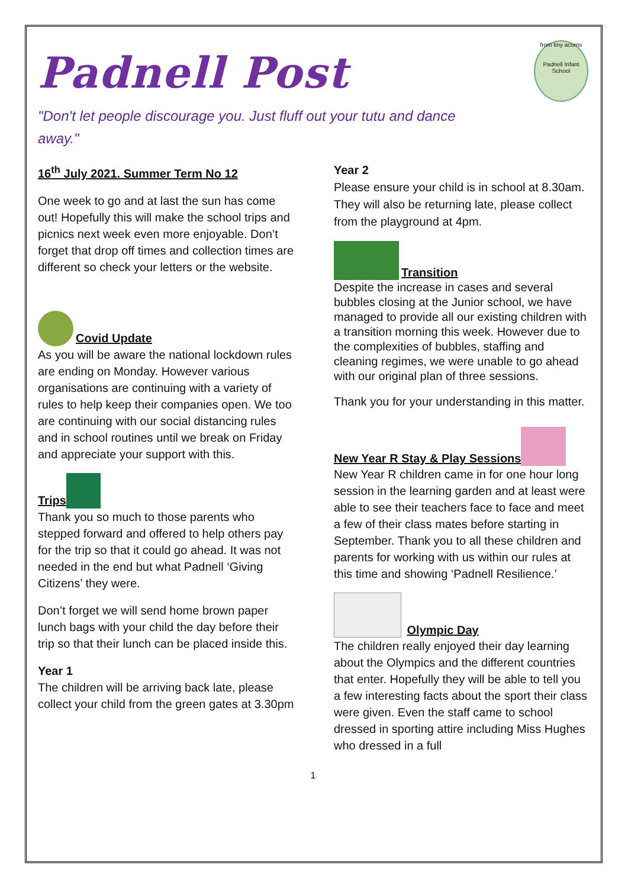Padnell Post
from tiny acorns
Padnell Infant School
"Don't let people discourage you. Just fluff out your tutu and dance away."
16<sup>th</sup> July 2021. Summer Term No 12
One week to go and at last the sun has come out! Hopefully this will make the school trips and picnics next week even more enjoyable. Don’t forget that drop off times and collection times are different so check your letters or the website.
Covid Update
As you will be aware the national lockdown rules are ending on Monday. However various organisations are continuing with a variety of rules to help keep their companies open. We too are continuing with our social distancing rules and in school routines until we break on Friday and appreciate your support with this.
Trips
Thank you so much to those parents who stepped forward and offered to help others pay for the trip so that it could go ahead. It was not needed in the end but what Padnell ‘Giving Citizens’ they were.
Don’t forget we will send home brown paper lunch bags with your child the day before their trip so that their lunch can be placed inside this.
Year 1
The children will be arriving back late, please collect your child from the green gates at 3.30pm
Year 2
Please ensure your child is in school at 8.30am. They will also be returning late, please collect from the playground at 4pm.
Transition
Despite the increase in cases and several bubbles closing at the Junior school, we have managed to provide all our existing children with a transition morning this week. However due to the complexities of bubbles, staffing and cleaning regimes, we were unable to go ahead with our original plan of three sessions.
Thank you for your understanding in this matter.
New Year R Stay & Play Sessions
New Year R children came in for one hour long session in the learning garden and at least were able to see their teachers face to face and meet a few of their class mates before starting in September. Thank you to all these children and parents for working with us within our rules at this time and showing ‘Padnell Resilience.’
Olympic Day
The children really enjoyed their day learning about the Olympics and the different countries that enter. Hopefully they will be able to tell you a few interesting facts about the sport their class were given. Even the staff came to school dressed in sporting attire including Miss Hughes who dressed in a full
1